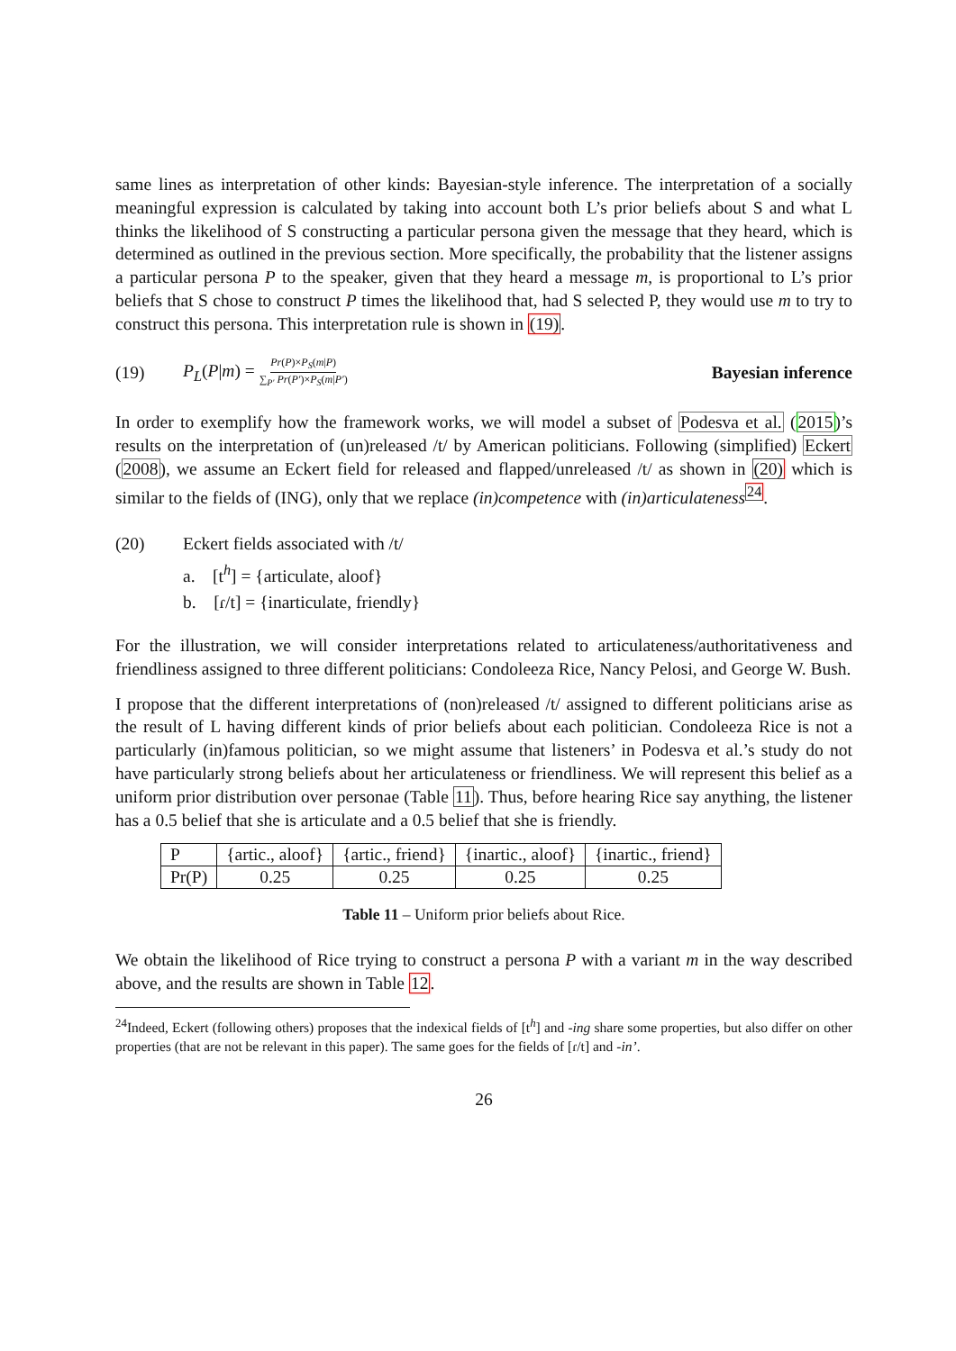same lines as interpretation of other kinds: Bayesian-style inference. The interpretation of a socially meaningful expression is calculated by taking into account both L’s prior beliefs about S and what L thinks the likelihood of S constructing a particular persona given the message that they heard, which is determined as outlined in the previous section. More specifically, the probability that the listener assigns a particular persona P to the speaker, given that they heard a message m, is proportional to L’s prior beliefs that S chose to construct P times the likelihood that, had S selected P, they would use m to try to construct this persona. This interpretation rule is shown in (19).
(19) P<sub>L</sub>(P|m) = Pr(P)×P<sub>S</sub>(m|P) ∑<sub>P′</sub> Pr(P′)×P<sub>S</sub>(m|P′) Bayesian inference
In order to exemplify how the framework works, we will model a subset of Podesva et al. (2015)’s results on the interpretation of (un)released /t/ by American politicians. Following (simplified) Eckert (2008), we assume an Eckert field for released and flapped/unreleased /t/ as shown in (20) which is similar to the fields of (ING), only that we replace (in)competence with (in)articulateness<sup>24</sup>.
(20) Eckert fields associated with /t/
a. [t<sup>h</sup>] = {articulate, aloof}
b. [ɾ/t] = {inarticulate, friendly}
For the illustration, we will consider interpretations related to articulateness/authoritativeness and friendliness assigned to three different politicians: Condoleeza Rice, Nancy Pelosi, and George W. Bush.
I propose that the different interpretations of (non)released /t/ assigned to different politicians arise as the result of L having different kinds of prior beliefs about each politician. Condoleeza Rice is not a particularly (in)famous politician, so we might assume that listeners’ in Podesva et al.’s study do not have particularly strong beliefs about her articulateness or friendliness. We will represent this belief as a uniform prior distribution over personae (Table 11). Thus, before hearing Rice say anything, the listener has a 0.5 belief that she is articulate and a 0.5 belief that she is friendly.
| P | {artic., aloof} | {artic., friend} | {inartic., aloof} | {inartic., friend} |
| Pr(P) | 0.25 | 0.25 | 0.25 | 0.25 |
Table 11 – Uniform prior beliefs about Rice.
We obtain the likelihood of Rice trying to construct a persona P with a variant m in the way described above, and the results are shown in Table 12.
<sup>24</sup> Indeed, Eckert (following others) proposes that the indexical fields of [t<sup>h</sup>] and -ing share some properties, but also differ on other properties (that are not be relevant in this paper). The same goes for the fields of [ɾ/t] and -in’.
26